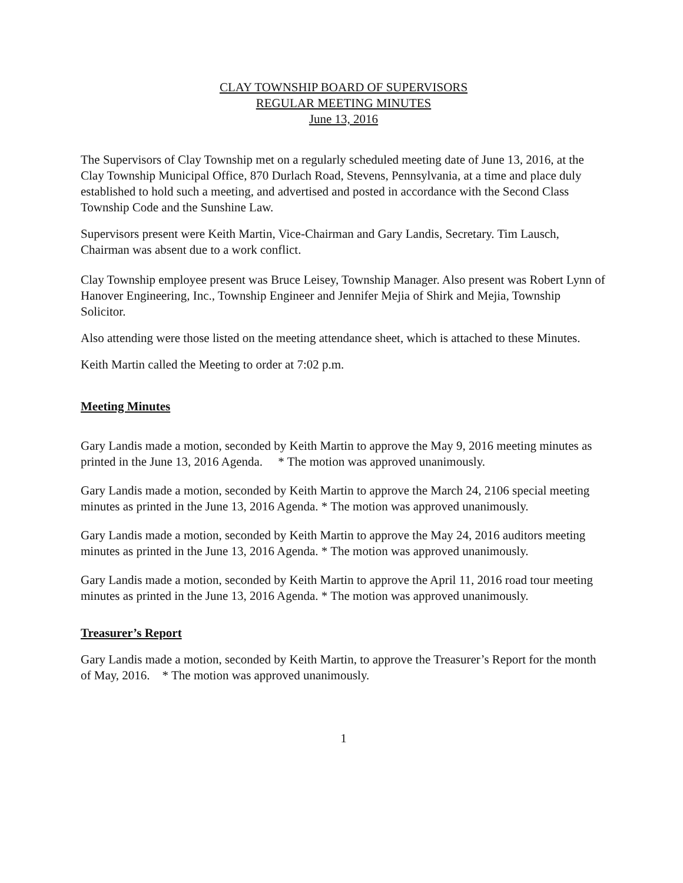CLAY TOWNSHIP BOARD OF SUPERVISORS
REGULAR MEETING MINUTES
June 13, 2016
The Supervisors of Clay Township met on a regularly scheduled meeting date of June 13, 2016, at the Clay Township Municipal Office, 870 Durlach Road, Stevens, Pennsylvania, at a time and place duly established to hold such a meeting, and advertised and posted in accordance with the Second Class Township Code and the Sunshine Law.
Supervisors present were Keith Martin, Vice-Chairman and Gary Landis, Secretary. Tim Lausch, Chairman was absent due to a work conflict.
Clay Township employee present was Bruce Leisey, Township Manager. Also present was Robert Lynn of Hanover Engineering, Inc., Township Engineer and Jennifer Mejia of Shirk and Mejia, Township Solicitor.
Also attending were those listed on the meeting attendance sheet, which is attached to these Minutes.
Keith Martin called the Meeting to order at 7:02 p.m.
Meeting Minutes
Gary Landis made a motion, seconded by Keith Martin to approve the May 9, 2016 meeting minutes as printed in the June 13, 2016 Agenda. * The motion was approved unanimously.
Gary Landis made a motion, seconded by Keith Martin to approve the March 24, 2106 special meeting minutes as printed in the June 13, 2016 Agenda. * The motion was approved unanimously.
Gary Landis made a motion, seconded by Keith Martin to approve the May 24, 2016 auditors meeting minutes as printed in the June 13, 2016 Agenda. * The motion was approved unanimously.
Gary Landis made a motion, seconded by Keith Martin to approve the April 11, 2016 road tour meeting minutes as printed in the June 13, 2016 Agenda. * The motion was approved unanimously.
Treasurer’s Report
Gary Landis made a motion, seconded by Keith Martin, to approve the Treasurer’s Report for the month of May, 2016. * The motion was approved unanimously.
1